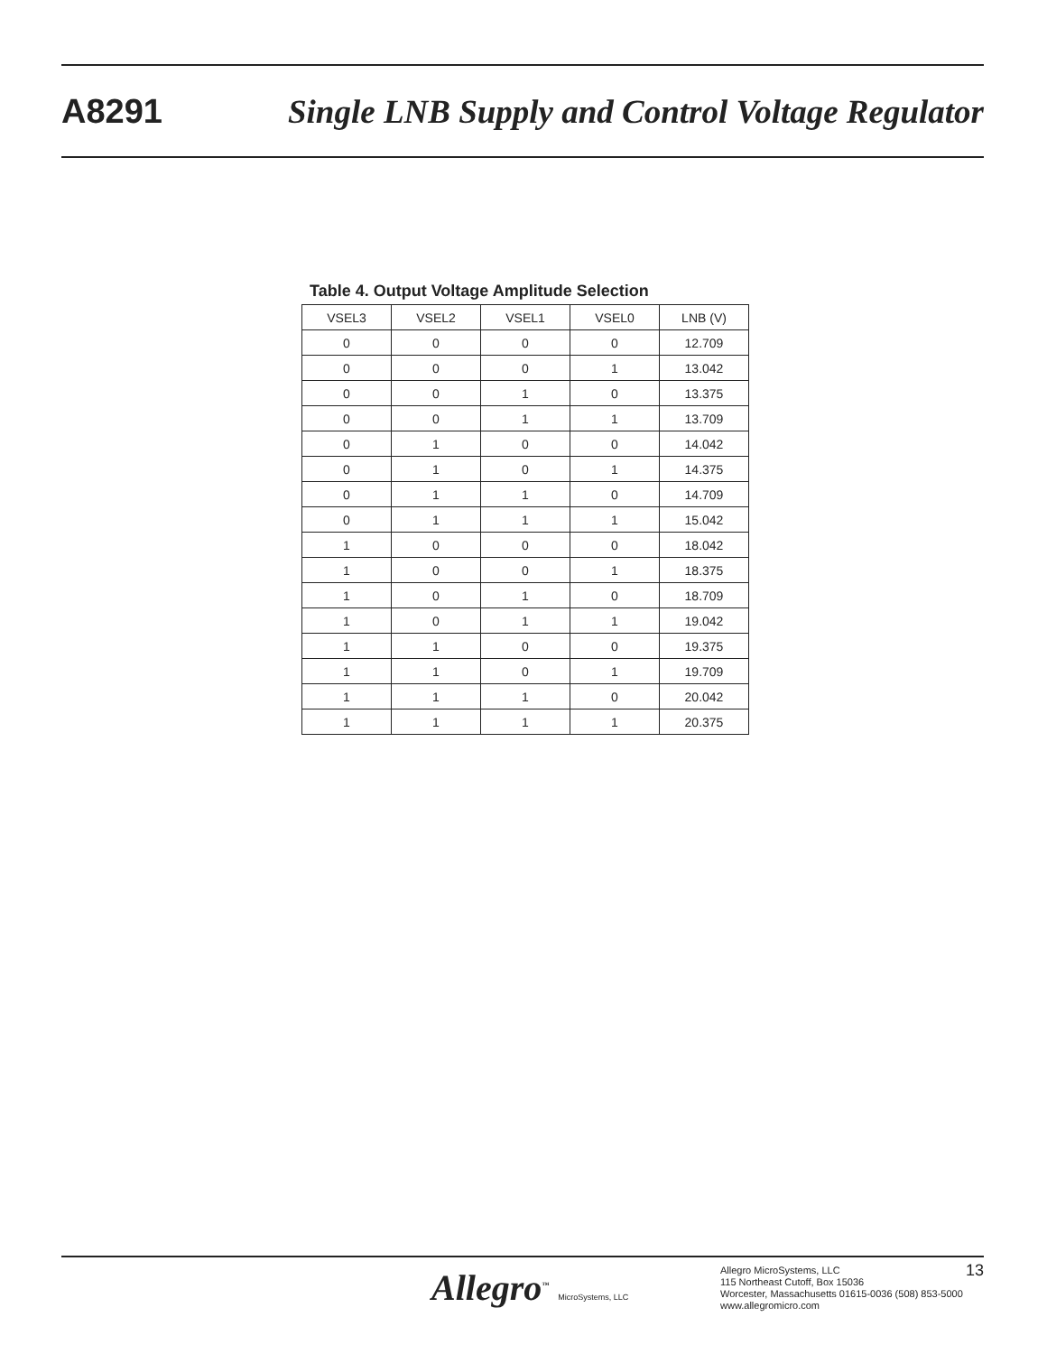A8291 Single LNB Supply and Control Voltage Regulator
Table 4. Output Voltage Amplitude Selection
| VSEL3 | VSEL2 | VSEL1 | VSEL0 | LNB (V) |
| --- | --- | --- | --- | --- |
| 0 | 0 | 0 | 0 | 12.709 |
| 0 | 0 | 0 | 1 | 13.042 |
| 0 | 0 | 1 | 0 | 13.375 |
| 0 | 0 | 1 | 1 | 13.709 |
| 0 | 1 | 0 | 0 | 14.042 |
| 0 | 1 | 0 | 1 | 14.375 |
| 0 | 1 | 1 | 0 | 14.709 |
| 0 | 1 | 1 | 1 | 15.042 |
| 1 | 0 | 0 | 0 | 18.042 |
| 1 | 0 | 0 | 1 | 18.375 |
| 1 | 0 | 1 | 0 | 18.709 |
| 1 | 0 | 1 | 1 | 19.042 |
| 1 | 1 | 0 | 0 | 19.375 |
| 1 | 1 | 0 | 1 | 19.709 |
| 1 | 1 | 1 | 0 | 20.042 |
| 1 | 1 | 1 | 1 | 20.375 |
Allegro<sup>™</sup> MicroSystems, LLC
Allegro MicroSystems, LLC
115 Northeast Cutoff, Box 15036
Worcester, Massachusetts 01615-0036 (508) 853-5000
www.allegromicro.com
13